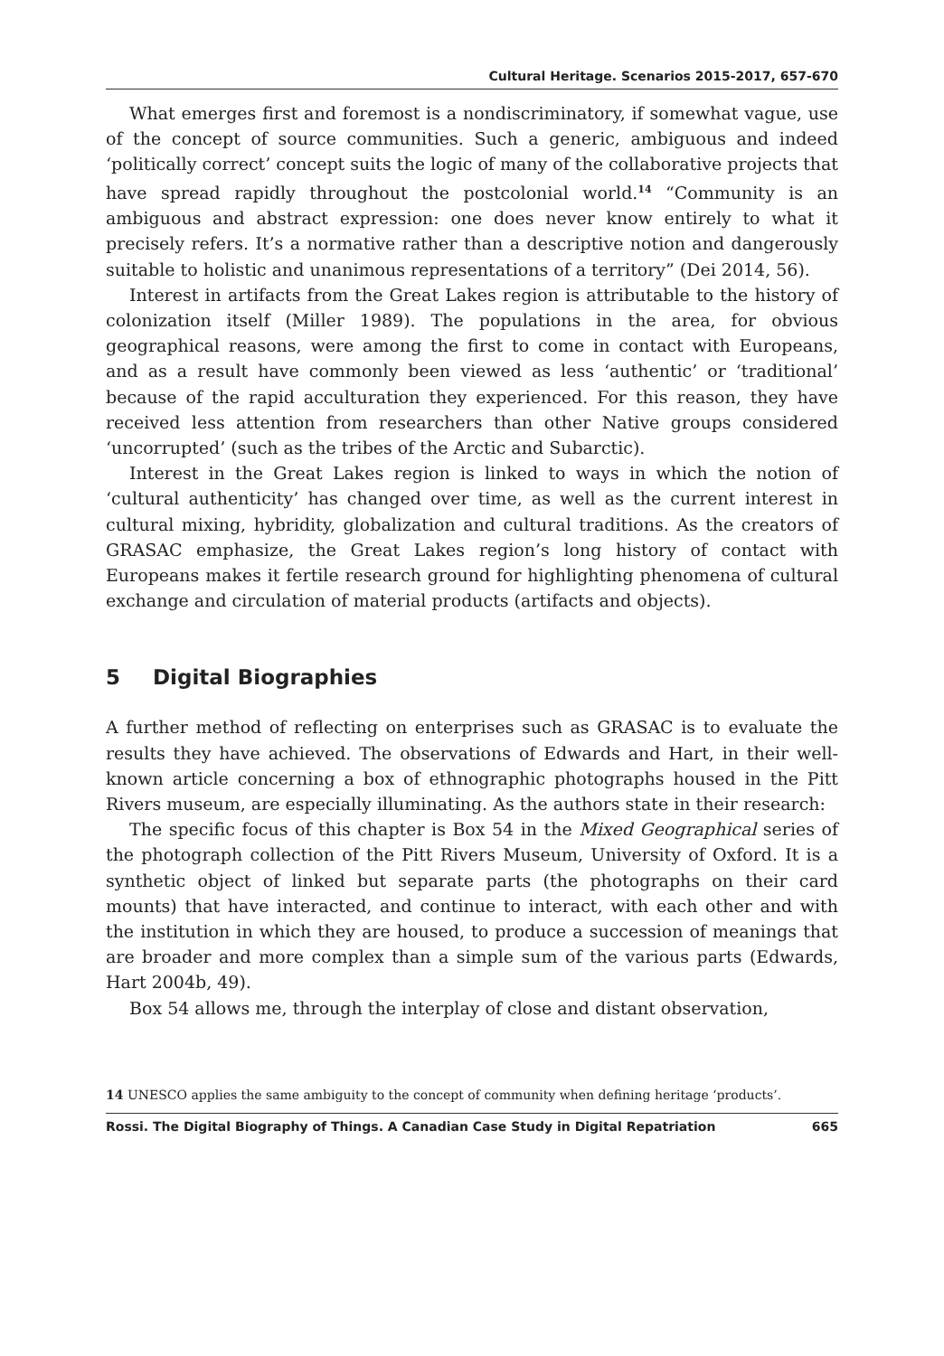Cultural Heritage. Scenarios 2015-2017, 657-670
What emerges first and foremost is a nondiscriminatory, if somewhat vague, use of the concept of source communities. Such a generic, ambiguous and indeed ‘politically correct’ concept suits the logic of many of the collaborative projects that have spread rapidly throughout the postcolonial world.<sup>14</sup> “Community is an ambiguous and abstract expression: one does never know entirely to what it precisely refers. It’s a normative rather than a descriptive notion and dangerously suitable to holistic and unanimous representations of a territory” (Dei 2014, 56).
Interest in artifacts from the Great Lakes region is attributable to the history of colonization itself (Miller 1989). The populations in the area, for obvious geographical reasons, were among the first to come in contact with Europeans, and as a result have commonly been viewed as less ‘authentic’ or ‘traditional’ because of the rapid acculturation they experienced. For this reason, they have received less attention from researchers than other Native groups considered ‘uncorrupted’ (such as the tribes of the Arctic and Subarctic).
Interest in the Great Lakes region is linked to ways in which the notion of ‘cultural authenticity’ has changed over time, as well as the current interest in cultural mixing, hybridity, globalization and cultural traditions. As the creators of GRASAC emphasize, the Great Lakes region’s long history of contact with Europeans makes it fertile research ground for highlighting phenomena of cultural exchange and circulation of material products (artifacts and objects).
5 Digital Biographies
A further method of reflecting on enterprises such as GRASAC is to evaluate the results they have achieved. The observations of Edwards and Hart, in their well-known article concerning a box of ethnographic photographs housed in the Pitt Rivers museum, are especially illuminating. As the authors state in their research:
The specific focus of this chapter is Box 54 in the Mixed Geographical series of the photograph collection of the Pitt Rivers Museum, University of Oxford. It is a synthetic object of linked but separate parts (the photographs on their card mounts) that have interacted, and continue to interact, with each other and with the institution in which they are housed, to produce a succession of meanings that are broader and more complex than a simple sum of the various parts (Edwards, Hart 2004b, 49).
Box 54 allows me, through the interplay of close and distant observation,
14 UNESCO applies the same ambiguity to the concept of community when defining heritage ‘products’.
Rossi. The Digital Biography of Things. A Canadian Case Study in Digital Repatriation 665